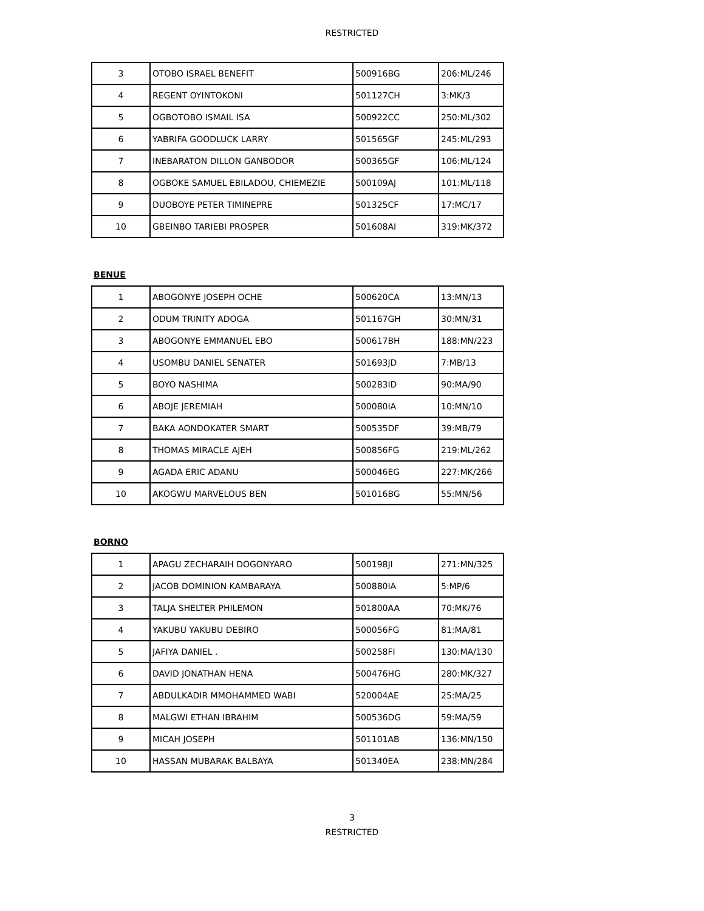RESTRICTED
| 3 | OTOBO ISRAEL BENEFIT | 500916BG | 206:ML/246 |
| 4 | REGENT OYINTOKONI | 501127CH | 3:MK/3 |
| 5 | OGBOTOBO ISMAIL ISA | 500922CC | 250:ML/302 |
| 6 | YABRIFA GOODLUCK LARRY | 501565GF | 245:ML/293 |
| 7 | INEBARATON DILLON GANBODOR | 500365GF | 106:ML/124 |
| 8 | OGBOKE SAMUEL EBILADOU, CHIEMEZIE | 500109AJ | 101:ML/118 |
| 9 | DUOBOYE PETER TIMINEPRE | 501325CF | 17:MC/17 |
| 10 | GBEINBO TARIEBI PROSPER | 501608AI | 319:MK/372 |
BENUE
| 1 | ABOGONYE JOSEPH OCHE | 500620CA | 13:MN/13 |
| 2 | ODUM TRINITY ADOGA | 501167GH | 30:MN/31 |
| 3 | ABOGONYE EMMANUEL EBO | 500617BH | 188:MN/223 |
| 4 | USOMBU DANIEL SENATER | 501693JD | 7:MB/13 |
| 5 | BOYO NASHIMA | 500283ID | 90:MA/90 |
| 6 | ABOJE JEREMIAH | 500080IA | 10:MN/10 |
| 7 | BAKA AONDOKATER SMART | 500535DF | 39:MB/79 |
| 8 | THOMAS MIRACLE AJEH | 500856FG | 219:ML/262 |
| 9 | AGADA ERIC ADANU | 500046EG | 227:MK/266 |
| 10 | AKOGWU MARVELOUS BEN | 501016BG | 55:MN/56 |
BORNO
| 1 | APAGU ZECHARAIH DOGONYARO | 500198JI | 271:MN/325 |
| 2 | JACOB DOMINION KAMBARAYA | 500880IA | 5:MP/6 |
| 3 | TALJA SHELTER PHILEMON | 501800AA | 70:MK/76 |
| 4 | YAKUBU YAKUBU DEBIRO | 500056FG | 81:MA/81 |
| 5 | JAFIYA DANIEL . | 500258FI | 130:MA/130 |
| 6 | DAVID JONATHAN HENA | 500476HG | 280:MK/327 |
| 7 | ABDULKADIR MMOHAMMED WABI | 520004AE | 25:MA/25 |
| 8 | MALGWI ETHAN IBRAHIM | 500536DG | 59:MA/59 |
| 9 | MICAH JOSEPH | 501101AB | 136:MN/150 |
| 10 | HASSAN MUBARAK BALBAYA | 501340EA | 238:MN/284 |
3
RESTRICTED